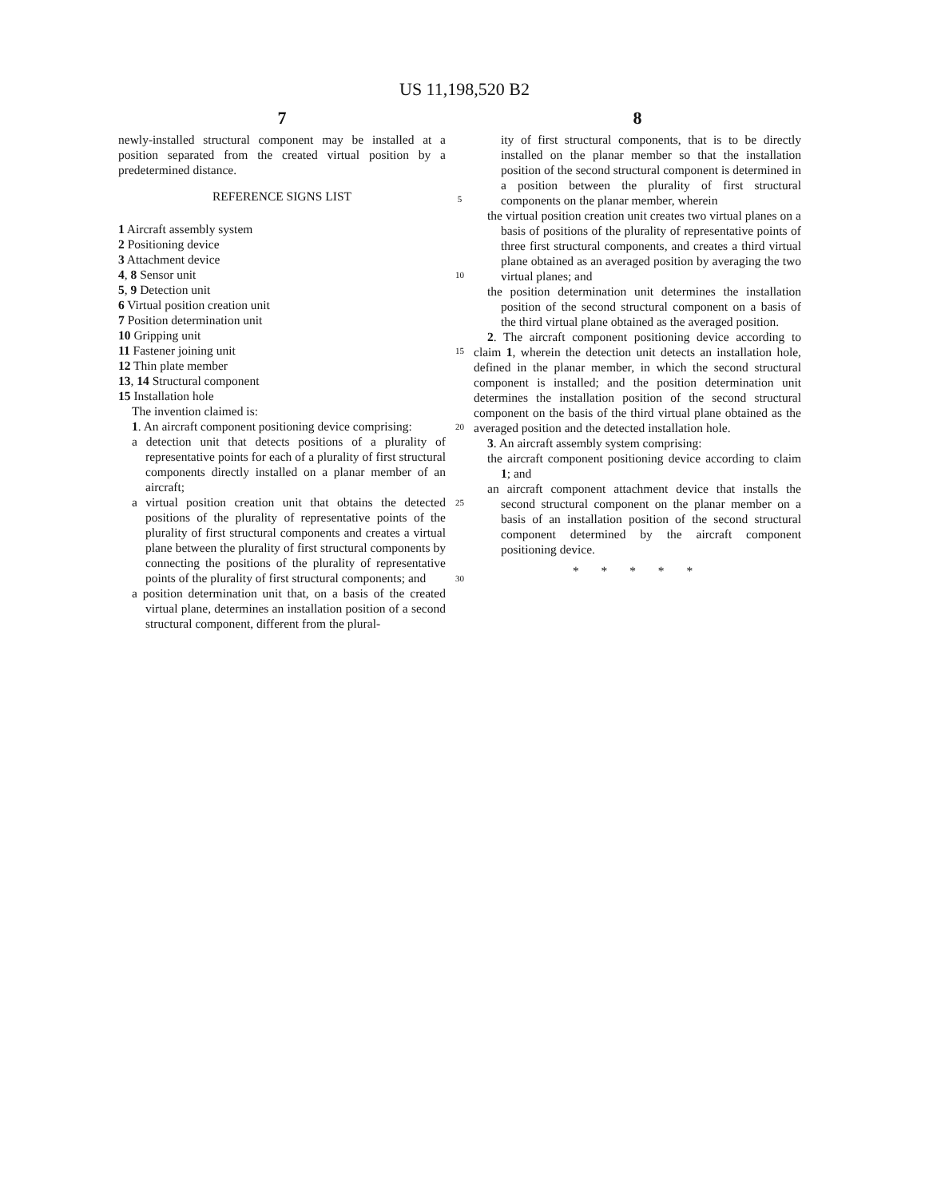US 11,198,520 B2
7
newly-installed structural component may be installed at a position separated from the created virtual position by a predetermined distance.
REFERENCE SIGNS LIST
1 Aircraft assembly system
2 Positioning device
3 Attachment device
4, 8 Sensor unit
5, 9 Detection unit
6 Virtual position creation unit
7 Position determination unit
10 Gripping unit
11 Fastener joining unit
12 Thin plate member
13, 14 Structural component
15 Installation hole
The invention claimed is:
1. An aircraft component positioning device comprising:
a detection unit that detects positions of a plurality of representative points for each of a plurality of first structural components directly installed on a planar member of an aircraft;
a virtual position creation unit that obtains the detected positions of the plurality of representative points of the plurality of first structural components and creates a virtual plane between the plurality of first structural components by connecting the positions of the plurality of representative points of the plurality of first structural components; and
a position determination unit that, on a basis of the created virtual plane, determines an installation position of a second structural component, different from the plural-
5
10
15
20
25
30
8
ity of first structural components, that is to be directly installed on the planar member so that the installation position of the second structural component is determined in a position between the plurality of first structural components on the planar member, wherein
the virtual position creation unit creates two virtual planes on a basis of positions of the plurality of representative points of three first structural components, and creates a third virtual plane obtained as an averaged position by averaging the two virtual planes; and
the position determination unit determines the installation position of the second structural component on a basis of the third virtual plane obtained as the averaged position.
2. The aircraft component positioning device according to claim 1, wherein the detection unit detects an installation hole, defined in the planar member, in which the second structural component is installed; and the position determination unit determines the installation position of the second structural component on the basis of the third virtual plane obtained as the averaged position and the detected installation hole.
3. An aircraft assembly system comprising:
the aircraft component positioning device according to claim 1; and
an aircraft component attachment device that installs the second structural component on the planar member on a basis of an installation position of the second structural component determined by the aircraft component positioning device.
* * * * *